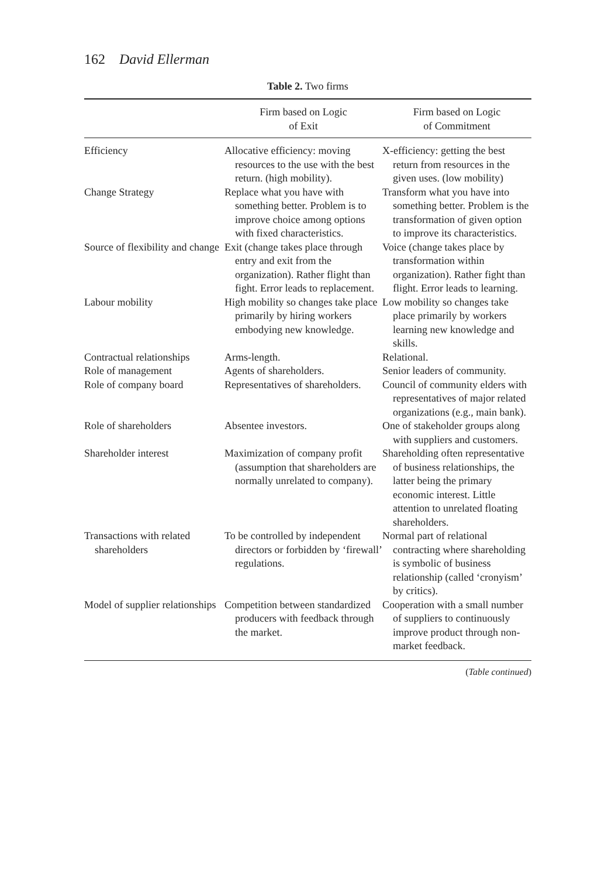162 David Ellerman
Table 2. Two firms
| | Firm based on Logic of Exit | Firm based on Logic of Commitment |
| --- | --- | --- |
| Efficiency | Allocative efficiency: moving resources to the use with the best return. (high mobility). | X-efficiency: getting the best return from resources in the given uses. (low mobility) |
| Change Strategy | Replace what you have with something better. Problem is to improve choice among options with fixed characteristics. | Transform what you have into something better. Problem is the transformation of given option to improve its characteristics. |
| Source of flexibility and change | Exit (change takes place through entry and exit from the organization). Rather flight than fight. Error leads to replacement. | Voice (change takes place by transformation within organization). Rather fight than flight. Error leads to learning. |
| Labour mobility | High mobility so changes take place primarily by hiring workers embodying new knowledge. | Low mobility so changes take place primarily by workers learning new knowledge and skills. |
| Contractual relationships | Arms-length. | Relational. |
| Role of management | Agents of shareholders. | Senior leaders of community. |
| Role of company board | Representatives of shareholders. | Council of community elders with representatives of major related organizations (e.g., main bank). |
| Role of shareholders | Absentee investors. | One of stakeholder groups along with suppliers and customers. |
| Shareholder interest | Maximization of company profit (assumption that shareholders are normally unrelated to company). | Shareholding often representative of business relationships, the latter being the primary economic interest. Little attention to unrelated floating shareholders. |
| Transactions with related shareholders | To be controlled by independent directors or forbidden by ‘firewall’ regulations. | Normal part of relational contracting where shareholding is symbolic of business relationship (called ‘cronyism’ by critics). |
| Model of supplier relationships | Competition between standardized producers with feedback through the market. | Cooperation with a small number of suppliers to continuously improve product through non-market feedback. |
(Table continued)